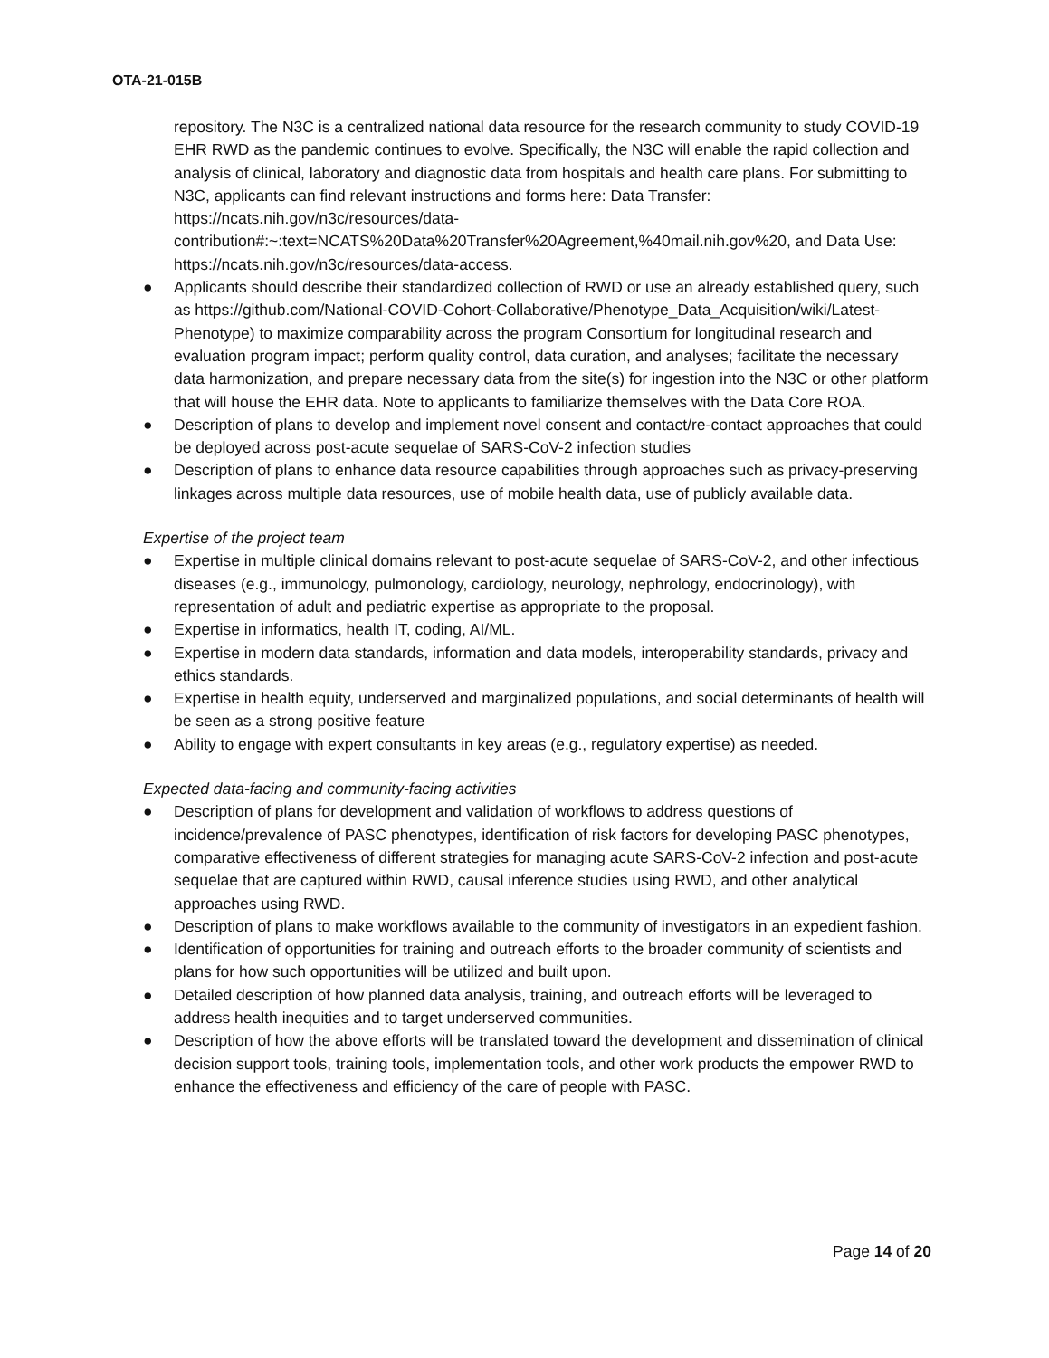OTA-21-015B
repository. The N3C is a centralized national data resource for the research community to study COVID-19 EHR RWD as the pandemic continues to evolve. Specifically, the N3C will enable the rapid collection and analysis of clinical, laboratory and diagnostic data from hospitals and health care plans. For submitting to N3C, applicants can find relevant instructions and forms here: Data Transfer: https://ncats.nih.gov/n3c/resources/data-contribution#:~:text=NCATS%20Data%20Transfer%20Agreement,%40mail.nih.gov%20, and Data Use: https://ncats.nih.gov/n3c/resources/data-access.
● Applicants should describe their standardized collection of RWD or use an already established query, such as https://github.com/National-COVID-Cohort-Collaborative/Phenotype_Data_Acquisition/wiki/Latest-Phenotype) to maximize comparability across the program Consortium for longitudinal research and evaluation program impact; perform quality control, data curation, and analyses; facilitate the necessary data harmonization, and prepare necessary data from the site(s) for ingestion into the N3C or other platform that will house the EHR data. Note to applicants to familiarize themselves with the Data Core ROA.
● Description of plans to develop and implement novel consent and contact/re-contact approaches that could be deployed across post-acute sequelae of SARS-CoV-2 infection studies
● Description of plans to enhance data resource capabilities through approaches such as privacy-preserving linkages across multiple data resources, use of mobile health data, use of publicly available data.
Expertise of the project team
● Expertise in multiple clinical domains relevant to post-acute sequelae of SARS-CoV-2, and other infectious diseases (e.g., immunology, pulmonology, cardiology, neurology, nephrology, endocrinology), with representation of adult and pediatric expertise as appropriate to the proposal.
● Expertise in informatics, health IT, coding, AI/ML.
● Expertise in modern data standards, information and data models, interoperability standards, privacy and ethics standards.
● Expertise in health equity, underserved and marginalized populations, and social determinants of health will be seen as a strong positive feature
● Ability to engage with expert consultants in key areas (e.g., regulatory expertise) as needed.
Expected data-facing and community-facing activities
● Description of plans for development and validation of workflows to address questions of incidence/prevalence of PASC phenotypes, identification of risk factors for developing PASC phenotypes, comparative effectiveness of different strategies for managing acute SARS-CoV-2 infection and post-acute sequelae that are captured within RWD, causal inference studies using RWD, and other analytical approaches using RWD.
● Description of plans to make workflows available to the community of investigators in an expedient fashion.
● Identification of opportunities for training and outreach efforts to the broader community of scientists and plans for how such opportunities will be utilized and built upon.
● Detailed description of how planned data analysis, training, and outreach efforts will be leveraged to address health inequities and to target underserved communities.
● Description of how the above efforts will be translated toward the development and dissemination of clinical decision support tools, training tools, implementation tools, and other work products the empower RWD to enhance the effectiveness and efficiency of the care of people with PASC.
Page 14 of 20